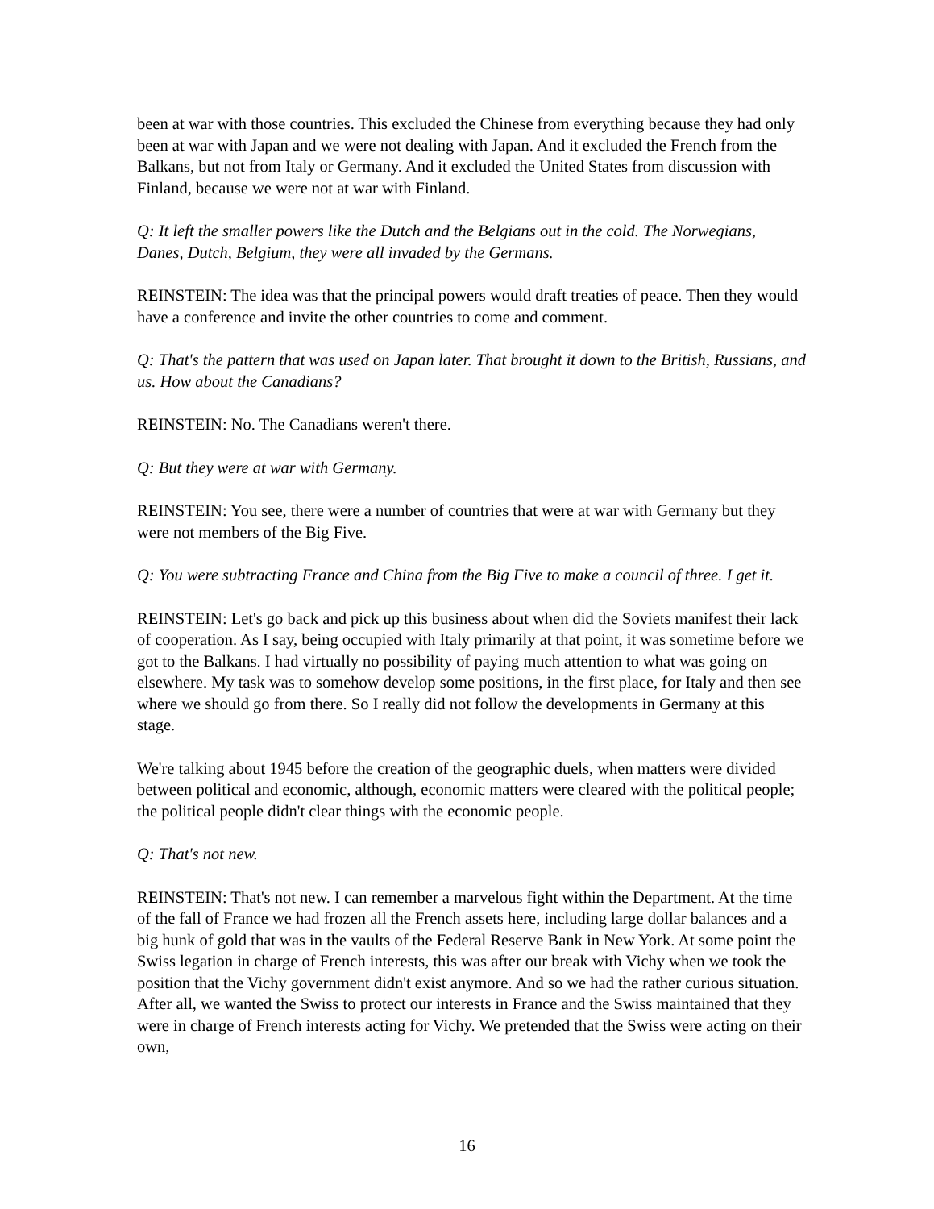been at war with those countries. This excluded the Chinese from everything because they had only been at war with Japan and we were not dealing with Japan. And it excluded the French from the Balkans, but not from Italy or Germany. And it excluded the United States from discussion with Finland, because we were not at war with Finland.
Q: It left the smaller powers like the Dutch and the Belgians out in the cold. The Norwegians, Danes, Dutch, Belgium, they were all invaded by the Germans.
REINSTEIN: The idea was that the principal powers would draft treaties of peace. Then they would have a conference and invite the other countries to come and comment.
Q: That's the pattern that was used on Japan later. That brought it down to the British, Russians, and us. How about the Canadians?
REINSTEIN: No. The Canadians weren't there.
Q: But they were at war with Germany.
REINSTEIN: You see, there were a number of countries that were at war with Germany but they were not members of the Big Five.
Q: You were subtracting France and China from the Big Five to make a council of three. I get it.
REINSTEIN: Let's go back and pick up this business about when did the Soviets manifest their lack of cooperation. As I say, being occupied with Italy primarily at that point, it was sometime before we got to the Balkans. I had virtually no possibility of paying much attention to what was going on elsewhere. My task was to somehow develop some positions, in the first place, for Italy and then see where we should go from there. So I really did not follow the developments in Germany at this stage.
We're talking about 1945 before the creation of the geographic duels, when matters were divided between political and economic, although, economic matters were cleared with the political people; the political people didn't clear things with the economic people.
Q: That's not new.
REINSTEIN: That's not new. I can remember a marvelous fight within the Department. At the time of the fall of France we had frozen all the French assets here, including large dollar balances and a big hunk of gold that was in the vaults of the Federal Reserve Bank in New York. At some point the Swiss legation in charge of French interests, this was after our break with Vichy when we took the position that the Vichy government didn't exist anymore. And so we had the rather curious situation. After all, we wanted the Swiss to protect our interests in France and the Swiss maintained that they were in charge of French interests acting for Vichy. We pretended that the Swiss were acting on their own,
16